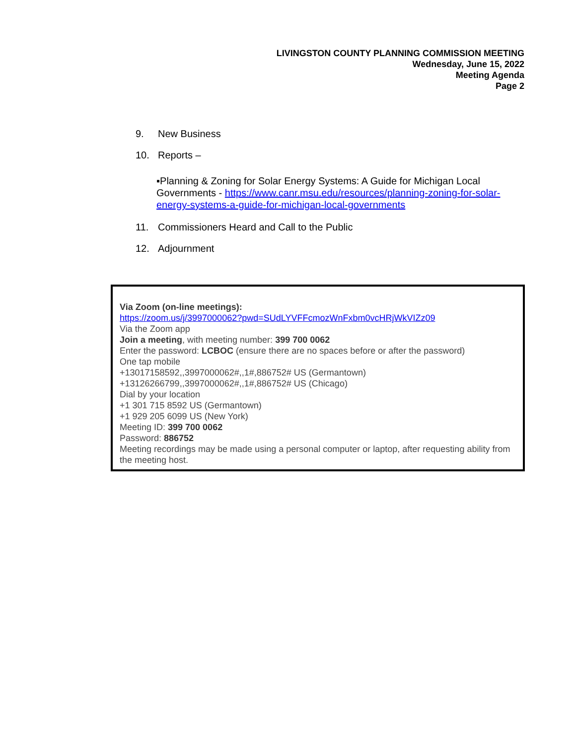LIVINGSTON COUNTY PLANNING COMMISSION MEETING
Wednesday, June 15, 2022
Meeting Agenda
Page 2
9. New Business
10. Reports –
▪Planning & Zoning for Solar Energy Systems: A Guide for Michigan Local Governments - https://www.canr.msu.edu/resources/planning-zoning-for-solar-energy-systems-a-guide-for-michigan-local-governments
11. Commissioners Heard and Call to the Public
12. Adjournment
Via Zoom (on-line meetings):
https://zoom.us/j/3997000062?pwd=SUdLYVFFcmozWnFxbm0vcHRjWkVIZz09
Via the Zoom app
Join a meeting, with meeting number: 399 700 0062
Enter the password: LCBOC (ensure there are no spaces before or after the password)
One tap mobile
+13017158592,,3997000062#,,1#,886752# US (Germantown)
+13126266799,,3997000062#,,1#,886752# US (Chicago)
Dial by your location
+1 301 715 8592 US (Germantown)
+1 929 205 6099 US (New York)
Meeting ID: 399 700 0062
Password: 886752
Meeting recordings may be made using a personal computer or laptop, after requesting ability from the meeting host.